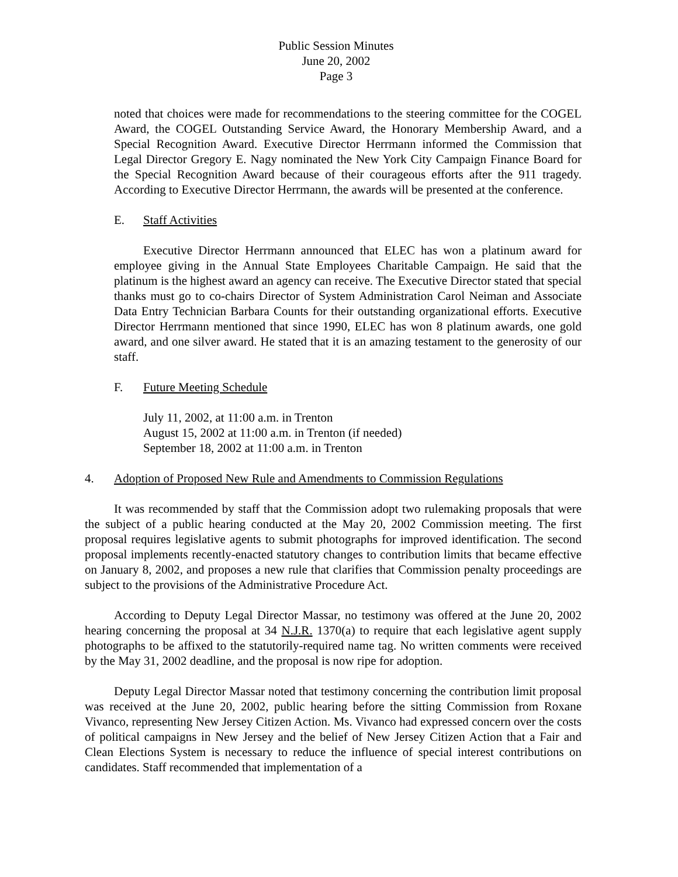Public Session Minutes
June 20, 2002
Page 3
noted that choices were made for recommendations to the steering committee for the COGEL Award, the COGEL Outstanding Service Award, the Honorary Membership Award, and a Special Recognition Award. Executive Director Herrmann informed the Commission that Legal Director Gregory E. Nagy nominated the New York City Campaign Finance Board for the Special Recognition Award because of their courageous efforts after the 911 tragedy. According to Executive Director Herrmann, the awards will be presented at the conference.
E. Staff Activities
Executive Director Herrmann announced that ELEC has won a platinum award for employee giving in the Annual State Employees Charitable Campaign. He said that the platinum is the highest award an agency can receive. The Executive Director stated that special thanks must go to co-chairs Director of System Administration Carol Neiman and Associate Data Entry Technician Barbara Counts for their outstanding organizational efforts. Executive Director Herrmann mentioned that since 1990, ELEC has won 8 platinum awards, one gold award, and one silver award. He stated that it is an amazing testament to the generosity of our staff.
F. Future Meeting Schedule
July 11, 2002, at 11:00 a.m. in Trenton
August 15, 2002 at 11:00 a.m. in Trenton (if needed)
September 18, 2002 at 11:00 a.m. in Trenton
4. Adoption of Proposed New Rule and Amendments to Commission Regulations
It was recommended by staff that the Commission adopt two rulemaking proposals that were the subject of a public hearing conducted at the May 20, 2002 Commission meeting. The first proposal requires legislative agents to submit photographs for improved identification. The second proposal implements recently-enacted statutory changes to contribution limits that became effective on January 8, 2002, and proposes a new rule that clarifies that Commission penalty proceedings are subject to the provisions of the Administrative Procedure Act.
According to Deputy Legal Director Massar, no testimony was offered at the June 20, 2002 hearing concerning the proposal at 34 N.J.R. 1370(a) to require that each legislative agent supply photographs to be affixed to the statutorily-required name tag. No written comments were received by the May 31, 2002 deadline, and the proposal is now ripe for adoption.
Deputy Legal Director Massar noted that testimony concerning the contribution limit proposal was received at the June 20, 2002, public hearing before the sitting Commission from Roxane Vivanco, representing New Jersey Citizen Action. Ms. Vivanco had expressed concern over the costs of political campaigns in New Jersey and the belief of New Jersey Citizen Action that a Fair and Clean Elections System is necessary to reduce the influence of special interest contributions on candidates. Staff recommended that implementation of a